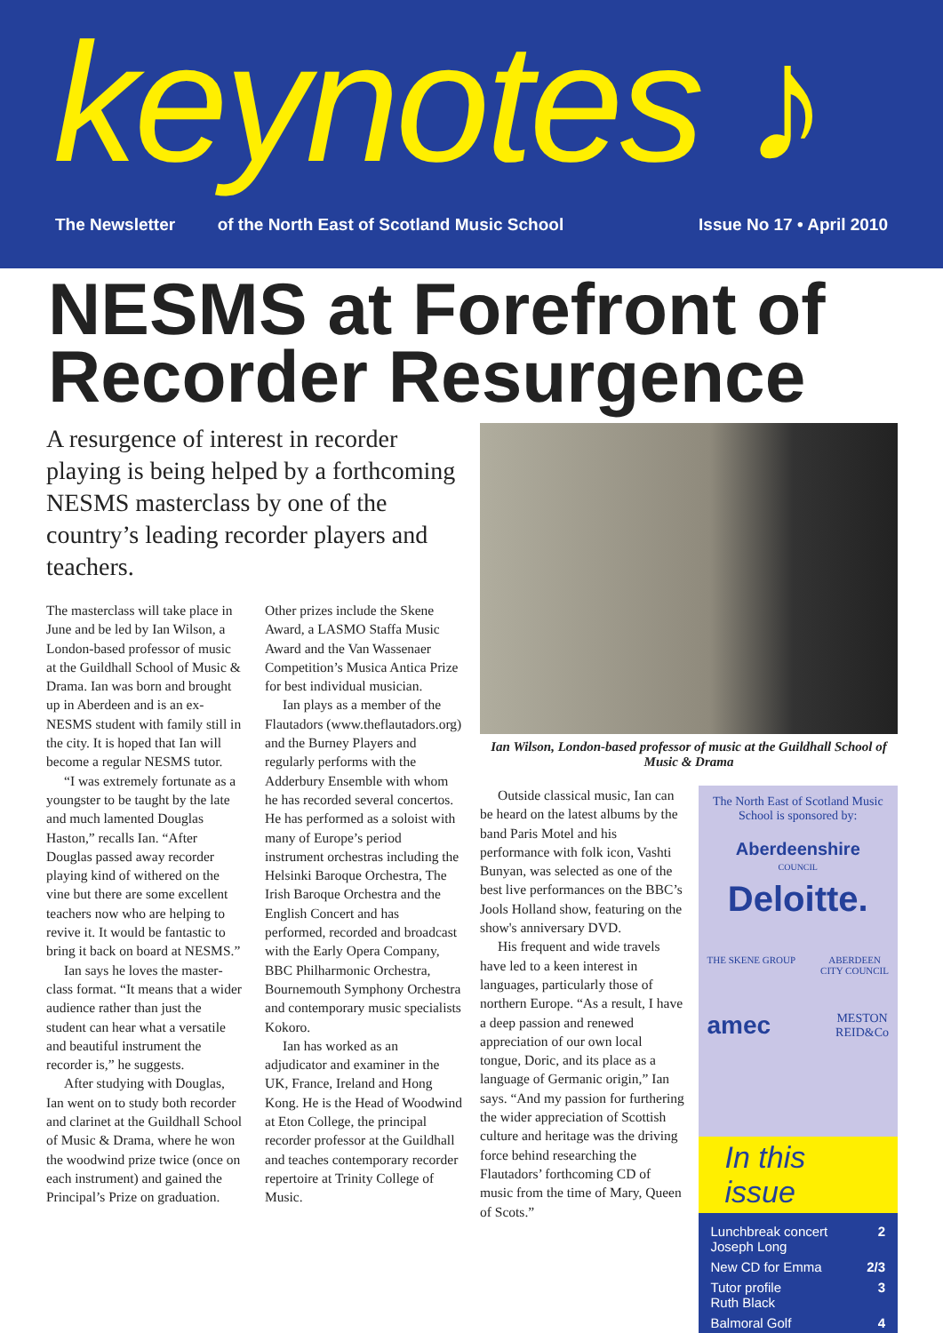keynotes ♪
The Newsletter of the North East of Scotland Music School Issue No 17 • April 2010
NESMS at Forefront of Recorder Resurgence
A resurgence of interest in recorder playing is being helped by a forth­coming NESMS masterclass by one of the country’s leading recorder players and teachers.
The masterclass will take place in June and be led by Ian Wilson, a London-based professor of music at the Guildhall School of Music & Drama. Ian was born and brought up in Aberdeen and is an ex-NESMS student with family still in the city. It is hoped that Ian will become a regular NESMS tutor.
“I was extremely fortunate as a youngster to be taught by the late and much lamented Douglas Haston,” recalls Ian. “After Douglas passed away recorder playing kind of withered on the vine but there are some excellent teachers now who are helping to revive it. It would be fantastic to bring it back on board at NESMS.”
Ian says he loves the master­class format. “It means that a wider audience rather than just the student can hear what a ver­satile and beautiful instrument the recorder is,” he suggests.
After studying with Douglas, Ian went on to study both recorder and clarinet at the Guildhall School of Music & Drama, where he won the wood­wind prize twice (once on each instrument) and gained the Principal’s Prize on graduation.
Other prizes include the Skene Award, a LASMO Staffa Music Award and the Van Wassenaer Competition’s Musica Antica Prize for best individual musician.
Ian plays as a member of the Flautadors (www.theflau­tadors.org) and the Burney Players and regularly performs with the Adderbury Ensemble with whom he has recorded several concertos. He has performed as a soloist with many of Europe’s period instrument orchestras including the Helsinki Baroque Orchestra, The Irish Baroque Orchestra and the English Concert and has performed, recorded and broadcast with the Early Opera Company, BBC Philharmonic Orchestra, Bournemouth Symphony Orchestra and contemporary music specialists Kokoro.
Ian has worked as an adjudicator and examiner in the UK, France, Ireland and Hong Kong. He is the Head of Woodwind at Eton College, the principal recorder professor at the Guildhall and teaches contemporary recorder repertoire at Trinity College of Music.
Ian Wilson, London-based professor of music at the Guildhall School of Music & Drama
Outside classical music, Ian can be heard on the latest albums by the band Paris Motel and his performance with folk icon, Vashti Bunyan, was selected as one of the best live performances on the BBC’s Jools Holland show, featuring on the show's anniversary DVD.
His frequent and wide travels have led to a keen interest in languages, particularly those of northern Europe. “As a result, I have a deep passion and renewed appreciation of our own local tongue, Doric, and its place as a language of Germanic origin,” Ian says. “And my passion for furthering the wider appreciation of Scottish culture and heritage was the driving force behind researching the Flautadors’ forthcoming CD of music from the time of Mary, Queen of Scots.”
The North East of Scotland Music School is sponsored by:
Aberdeenshire
COUNCIL
Deloitte.
THE SKENE GROUP ABERDEEN
CITY COUNCIL
amec MESTON
REID&Co
In this issue
Lunchbreak concert
Joseph Long 2
New CD for Emma 2/3
Tutor profile
Ruth Black 3
Balmoral Golf 4